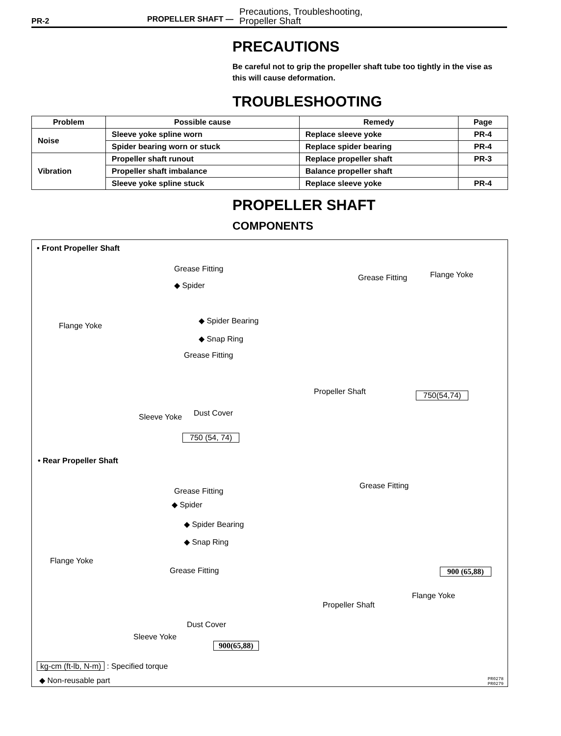PR-2 PROPELLER SHAFT — Precautions, Troubleshooting,
Propeller Shaft
PRECAUTIONS
Be careful not to grip the propeller shaft tube too tightly in the vise as this will cause deformation.
TROUBLESHOOTING
| Problem | Possible cause | Remedy | Page |
| --- | --- | --- | --- |
| Noise | Sleeve yoke spline worn | Replace sleeve yoke | PR-4 |
| | Spider bearing worn or stuck | Replace spider bearing | PR-4 |
| Vibration | Propeller shaft runout | Replace propeller shaft | PR-3 |
| | Propeller shaft imbalance | Balance propeller shaft | |
| | Sleeve yoke spline stuck | Replace sleeve yoke | PR-4 |
PROPELLER SHAFT
COMPONENTS
• Front Propeller Shaft
Grease Fitting
◆ Spider
Grease Fitting Flange Yoke
◆ Spider Bearing
Flange Yoke
◆ Snap Ring
Grease Fitting
Propeller Shaft 750(54,74)
Dust Cover
Sleeve Yoke
750 (54, 74)
• Rear Propeller Shaft
Grease Fitting
Grease Fitting
◆ Spider
◆ Spider Bearing
◆ Snap Ring
Flange Yoke
Grease Fitting 900 (65,88)
Flange Yoke
Propeller Shaft
Dust Cover
Sleeve Yoke
900(65,88)
kg-cm (ft-lb, N-m) : Specified torque
◆ Non-reusable part
PR0278
PR0279